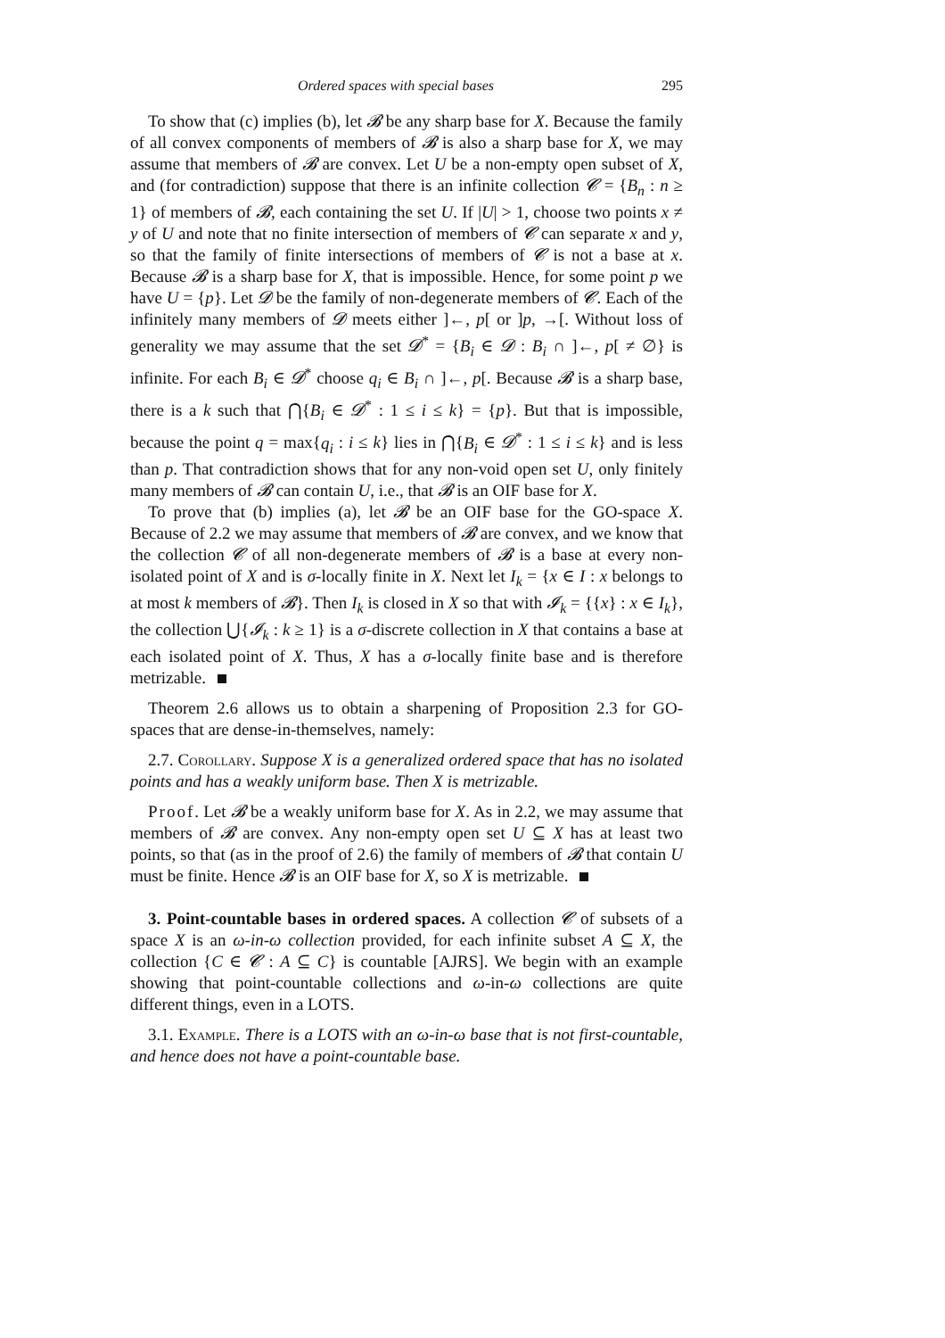Ordered spaces with special bases 295
To show that (c) implies (b), let 𝓑 be any sharp base for X. Because the family of all convex components of members of 𝓑 is also a sharp base for X, we may assume that members of 𝓑 are convex. Let U be a non-empty open subset of X, and (for contradiction) suppose that there is an infinite collection 𝓒 = {B<sub>n</sub> : n ≥ 1} of members of 𝓑, each containing the set U. If |U| > 1, choose two points x ≠ y of U and note that no finite intersection of members of 𝓒 can separate x and y, so that the family of finite intersections of members of 𝓒 is not a base at x. Because 𝓑 is a sharp base for X, that is impossible. Hence, for some point p we have U = {p}. Let 𝓓 be the family of non-degenerate members of 𝓒. Each of the infinitely many members of 𝓓 meets either ]←, p[ or ]p, →[. Without loss of generality we may assume that the set 𝓓<sup>*</sup> = {B<sub>i</sub> ∈ 𝓓 : B<sub>i</sub> ∩ ]←, p[ ≠ ∅} is infinite. For each B<sub>i</sub> ∈ 𝓓<sup>*</sup> choose q<sub>i</sub> ∈ B<sub>i</sub> ∩ ]←, p[. Because 𝓑 is a sharp base, there is a k such that ⋂{B<sub>i</sub> ∈ 𝓓<sup>*</sup> : 1 ≤ i ≤ k} = {p}. But that is impossible, because the point q = max{q<sub>i</sub> : i ≤ k} lies in ⋂{B<sub>i</sub> ∈ 𝓓<sup>*</sup> : 1 ≤ i ≤ k} and is less than p. That contradiction shows that for any non-void open set U, only finitely many members of 𝓑 can contain U, i.e., that 𝓑 is an OIF base for X.
To prove that (b) implies (a), let 𝓑 be an OIF base for the GO-space X. Because of 2.2 we may assume that members of 𝓑 are convex, and we know that the collection 𝓒 of all non-degenerate members of 𝓑 is a base at every non-isolated point of X and is σ-locally finite in X. Next let I<sub>k</sub> = {x ∈ I : x belongs to at most k members of 𝓑}. Then I<sub>k</sub> is closed in X so that with 𝓘<sub>k</sub> = {{x} : x ∈ I<sub>k</sub>}, the collection ⋃{𝓘<sub>k</sub> : k ≥ 1} is a σ-discrete collection in X that contains a base at each isolated point of X. Thus, X has a σ-locally finite base and is therefore metrizable.
Theorem 2.6 allows us to obtain a sharpening of Proposition 2.3 for GO-spaces that are dense-in-themselves, namely:
2.7. Corollary. Suppose X is a generalized ordered space that has no isolated points and has a weakly uniform base. Then X is metrizable.
Proof. Let 𝓑 be a weakly uniform base for X. As in 2.2, we may assume that members of 𝓑 are convex. Any non-empty open set U ⊆ X has at least two points, so that (as in the proof of 2.6) the family of members of 𝓑 that contain U must be finite. Hence 𝓑 is an OIF base for X, so X is metrizable.
3. Point-countable bases in ordered spaces. A collection 𝓒 of subsets of a space X is an ω-in-ω collection provided, for each infinite subset A ⊆ X, the collection {C ∈ 𝓒 : A ⊆ C} is countable [AJRS]. We begin with an example showing that point-countable collections and ω-in-ω collections are quite different things, even in a LOTS.
3.1. Example. There is a LOTS with an ω-in-ω base that is not first-countable, and hence does not have a point-countable base.